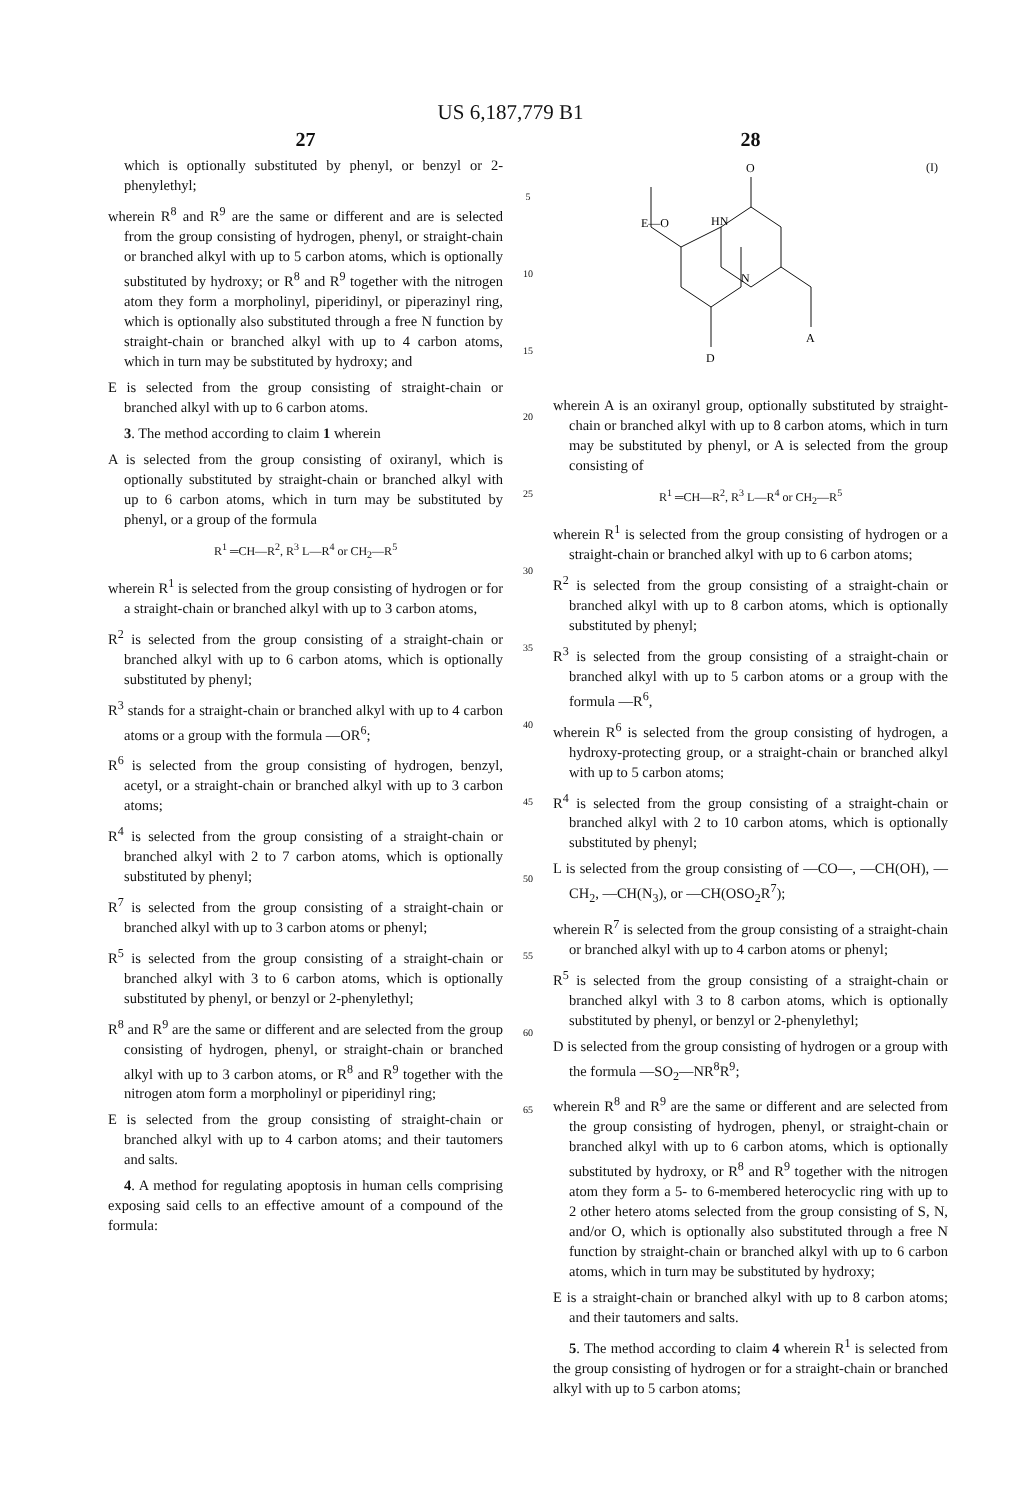US 6,187,779 B1
27
which is optionally substituted by phenyl, or benzyl or 2-phenylethyl;
wherein R<sup>8</sup> and R<sup>9</sup> are the same or different and are is selected from the group consisting of hydrogen, phenyl, or straight-chain or branched alkyl with up to 5 carbon atoms, which is optionally substituted by hydroxy; or R<sup>8</sup> and R<sup>9</sup> together with the nitrogen atom they form a morpholinyl, piperidinyl, or piperazinyl ring, which is optionally also substituted through a free N function by straight-chain or branched alkyl with up to 4 carbon atoms, which in turn may be substituted by hydroxy; and
E is selected from the group consisting of straight-chain or branched alkyl with up to 6 carbon atoms.
3. The method according to claim 1 wherein
A is selected from the group consisting of oxiranyl, which is optionally substituted by straight-chain or branched alkyl with up to 6 carbon atoms, which in turn may be substituted by phenyl, or a group of the formula
R<sup>1</sup> ═CH—R<sup>2</sup>, R<sup>3</sup> L—R<sup>4</sup> or CH<sub>2</sub>—R<sup>5</sup>
wherein R<sup>1</sup> is selected from the group consisting of hydrogen or for a straight-chain or branched alkyl with up to 3 carbon atoms,
R<sup>2</sup> is selected from the group consisting of a straight-chain or branched alkyl with up to 6 carbon atoms, which is optionally substituted by phenyl;
R<sup>3</sup> stands for a straight-chain or branched alkyl with up to 4 carbon atoms or a group with the formula —OR<sup>6</sup>;
R<sup>6</sup> is selected from the group consisting of hydrogen, benzyl, acetyl, or a straight-chain or branched alkyl with up to 3 carbon atoms;
R<sup>4</sup> is selected from the group consisting of a straight-chain or branched alkyl with 2 to 7 carbon atoms, which is optionally substituted by phenyl;
R<sup>7</sup> is selected from the group consisting of a straight-chain or branched alkyl with up to 3 carbon atoms or phenyl;
R<sup>5</sup> is selected from the group consisting of a straight-chain or branched alkyl with 3 to 6 carbon atoms, which is optionally substituted by phenyl, or benzyl or 2-phenylethyl;
R<sup>8</sup> and R<sup>9</sup> are the same or different and are selected from the group consisting of hydrogen, phenyl, or straight-chain or branched alkyl with up to 3 carbon atoms, or R<sup>8</sup> and R<sup>9</sup> together with the nitrogen atom form a morpholinyl or piperidinyl ring;
E is selected from the group consisting of straight-chain or branched alkyl with up to 4 carbon atoms; and their tautomers and salts.
4. A method for regulating apoptosis in human cells comprising exposing said cells to an effective amount of a compound of the formula:
5
10
15
20
25
30
35
40
45
50
55
60
65
28
(I)
O
E—O
HN
N
A
D
wherein A is an oxiranyl group, optionally substituted by straight-chain or branched alkyl with up to 8 carbon atoms, which in turn may be substituted by phenyl, or A is selected from the group consisting of
R<sup>1</sup> ═CH—R<sup>2</sup>, R<sup>3</sup> L—R<sup>4</sup> or CH<sub>2</sub>—R<sup>5</sup>
wherein R<sup>1</sup> is selected from the group consisting of hydrogen or a straight-chain or branched alkyl with up to 6 carbon atoms;
R<sup>2</sup> is selected from the group consisting of a straight-chain or branched alkyl with up to 8 carbon atoms, which is optionally substituted by phenyl;
R<sup>3</sup> is selected from the group consisting of a straight-chain or branched alkyl with up to 5 carbon atoms or a group with the formula —R<sup>6</sup>,
wherein R<sup>6</sup> is selected from the group consisting of hydrogen, a hydroxy-protecting group, or a straight-chain or branched alkyl with up to 5 carbon atoms;
R<sup>4</sup> is selected from the group consisting of a straight-chain or branched alkyl with 2 to 10 carbon atoms, which is optionally substituted by phenyl;
L is selected from the group consisting of —CO—, —CH(OH), —CH<sub>2</sub>, —CH(N<sub>3</sub>), or —CH(OSO<sub>2</sub>R<sup>7</sup>);
wherein R<sup>7</sup> is selected from the group consisting of a straight-chain or branched alkyl with up to 4 carbon atoms or phenyl;
R<sup>5</sup> is selected from the group consisting of a straight-chain or branched alkyl with 3 to 8 carbon atoms, which is optionally substituted by phenyl, or benzyl or 2-phenylethyl;
D is selected from the group consisting of hydrogen or a group with the formula —SO<sub>2</sub>—NR<sup>8</sup>R<sup>9</sup>;
wherein R<sup>8</sup> and R<sup>9</sup> are the same or different and are selected from the group consisting of hydrogen, phenyl, or straight-chain or branched alkyl with up to 6 carbon atoms, which is optionally substituted by hydroxy, or R<sup>8</sup> and R<sup>9</sup> together with the nitrogen atom they form a 5- to 6-membered heterocyclic ring with up to 2 other hetero atoms selected from the group consisting of S, N, and/or O, which is optionally also substituted through a free N function by straight-chain or branched alkyl with up to 6 carbon atoms, which in turn may be substituted by hydroxy;
E is a straight-chain or branched alkyl with up to 8 carbon atoms; and their tautomers and salts.
5. The method according to claim 4 wherein R<sup>1</sup> is selected from the group consisting of hydrogen or for a straight-chain or branched alkyl with up to 5 carbon atoms;